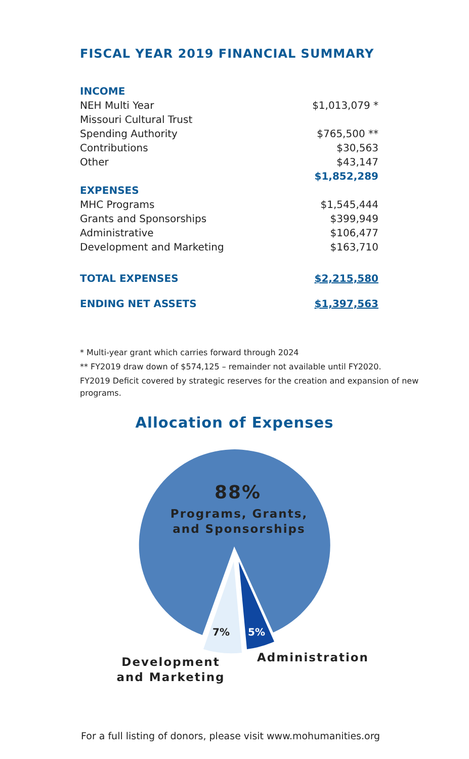FISCAL YEAR 2019 FINANCIAL SUMMARY
| INCOME | |
| NEH Multi Year | $1,013,079 * |
| Missouri Cultural Trust | |
| Spending Authority | $765,500 ** |
| Contributions | $30,563 |
| Other | $43,147 |
| | $1,852,289 |
| EXPENSES | |
| MHC Programs | $1,545,444 |
| Grants and Sponsorships | $399,949 |
| Administrative | $106,477 |
| Development and Marketing | $163,710 |
| TOTAL EXPENSES | $2,215,580 |
| ENDING NET ASSETS | $1,397,563 |
* Multi-year grant which carries forward through 2024
** FY2019 draw down of $574,125 – remainder not available until FY2020.
FY2019 Deficit covered by strategic reserves for the creation and expansion of new programs.
Allocation of Expenses
88%
Programs, Grants,
and Sponsorships
7% 5%
Development
and Marketing
Administration
For a full listing of donors, please visit www.mohumanities.org